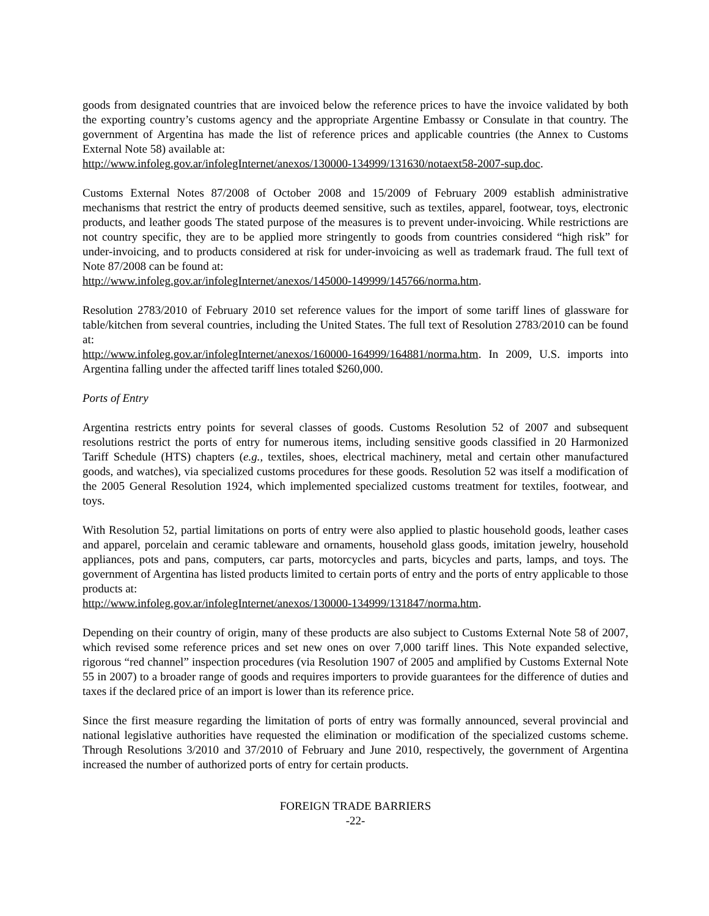goods from designated countries that are invoiced below the reference prices to have the invoice validated by both the exporting country’s customs agency and the appropriate Argentine Embassy or Consulate in that country. The government of Argentina has made the list of reference prices and applicable countries (the Annex to Customs External Note 58) available at:
http://www.infoleg.gov.ar/infolegInternet/anexos/130000-134999/131630/notaext58-2007-sup.doc.
Customs External Notes 87/2008 of October 2008 and 15/2009 of February 2009 establish administrative mechanisms that restrict the entry of products deemed sensitive, such as textiles, apparel, footwear, toys, electronic products, and leather goods The stated purpose of the measures is to prevent under-invoicing. While restrictions are not country specific, they are to be applied more stringently to goods from countries considered “high risk” for under-invoicing, and to products considered at risk for under-invoicing as well as trademark fraud. The full text of Note 87/2008 can be found at:
http://www.infoleg.gov.ar/infolegInternet/anexos/145000-149999/145766/norma.htm.
Resolution 2783/2010 of February 2010 set reference values for the import of some tariff lines of glassware for table/kitchen from several countries, including the United States. The full text of Resolution 2783/2010 can be found at:
http://www.infoleg.gov.ar/infolegInternet/anexos/160000-164999/164881/norma.htm. In 2009, U.S. imports into Argentina falling under the affected tariff lines totaled $260,000.
Ports of Entry
Argentina restricts entry points for several classes of goods. Customs Resolution 52 of 2007 and subsequent resolutions restrict the ports of entry for numerous items, including sensitive goods classified in 20 Harmonized Tariff Schedule (HTS) chapters (e.g., textiles, shoes, electrical machinery, metal and certain other manufactured goods, and watches), via specialized customs procedures for these goods. Resolution 52 was itself a modification of the 2005 General Resolution 1924, which implemented specialized customs treatment for textiles, footwear, and toys.
With Resolution 52, partial limitations on ports of entry were also applied to plastic household goods, leather cases and apparel, porcelain and ceramic tableware and ornaments, household glass goods, imitation jewelry, household appliances, pots and pans, computers, car parts, motorcycles and parts, bicycles and parts, lamps, and toys. The government of Argentina has listed products limited to certain ports of entry and the ports of entry applicable to those products at:
http://www.infoleg.gov.ar/infolegInternet/anexos/130000-134999/131847/norma.htm.
Depending on their country of origin, many of these products are also subject to Customs External Note 58 of 2007, which revised some reference prices and set new ones on over 7,000 tariff lines. This Note expanded selective, rigorous “red channel” inspection procedures (via Resolution 1907 of 2005 and amplified by Customs External Note 55 in 2007) to a broader range of goods and requires importers to provide guarantees for the difference of duties and taxes if the declared price of an import is lower than its reference price.
Since the first measure regarding the limitation of ports of entry was formally announced, several provincial and national legislative authorities have requested the elimination or modification of the specialized customs scheme. Through Resolutions 3/2010 and 37/2010 of February and June 2010, respectively, the government of Argentina increased the number of authorized ports of entry for certain products.
FOREIGN TRADE BARRIERS
-22-